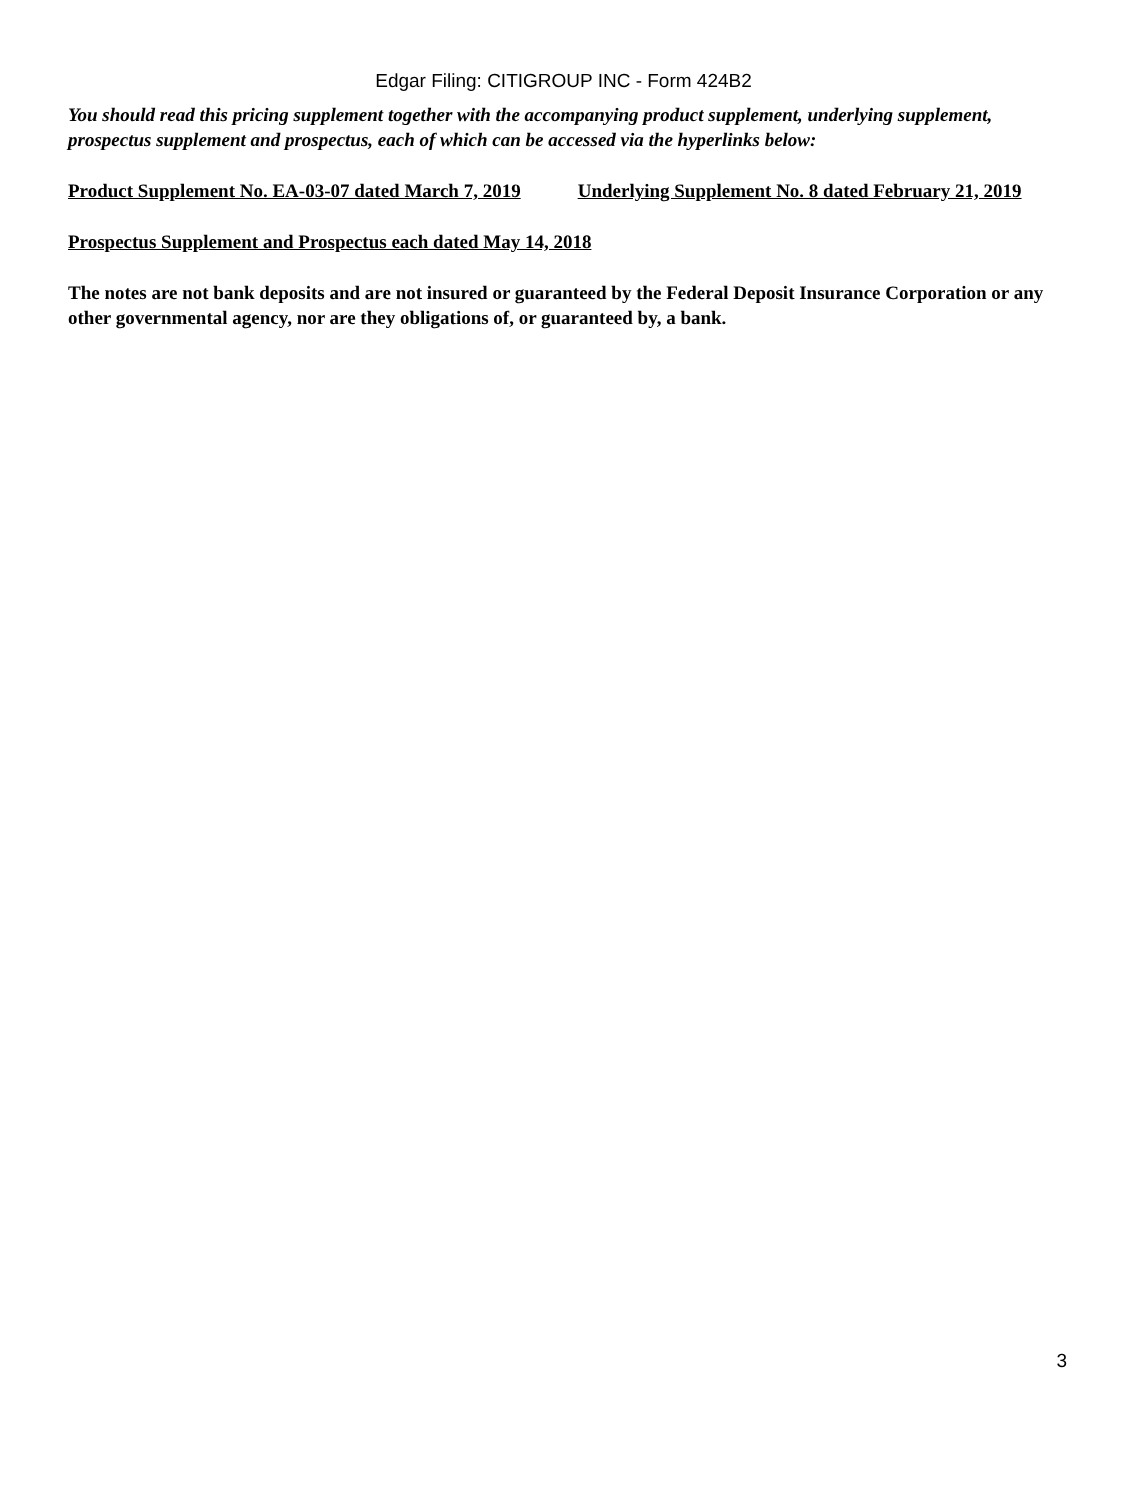Edgar Filing: CITIGROUP INC - Form 424B2
You should read this pricing supplement together with the accompanying product supplement, underlying supplement, prospectus supplement and prospectus, each of which can be accessed via the hyperlinks below:
Product Supplement No. EA-03-07 dated March 7, 2019 Underlying Supplement No. 8 dated February 21, 2019
Prospectus Supplement and Prospectus each dated May 14, 2018
The notes are not bank deposits and are not insured or guaranteed by the Federal Deposit Insurance Corporation or any other governmental agency, nor are they obligations of, or guaranteed by, a bank.
3